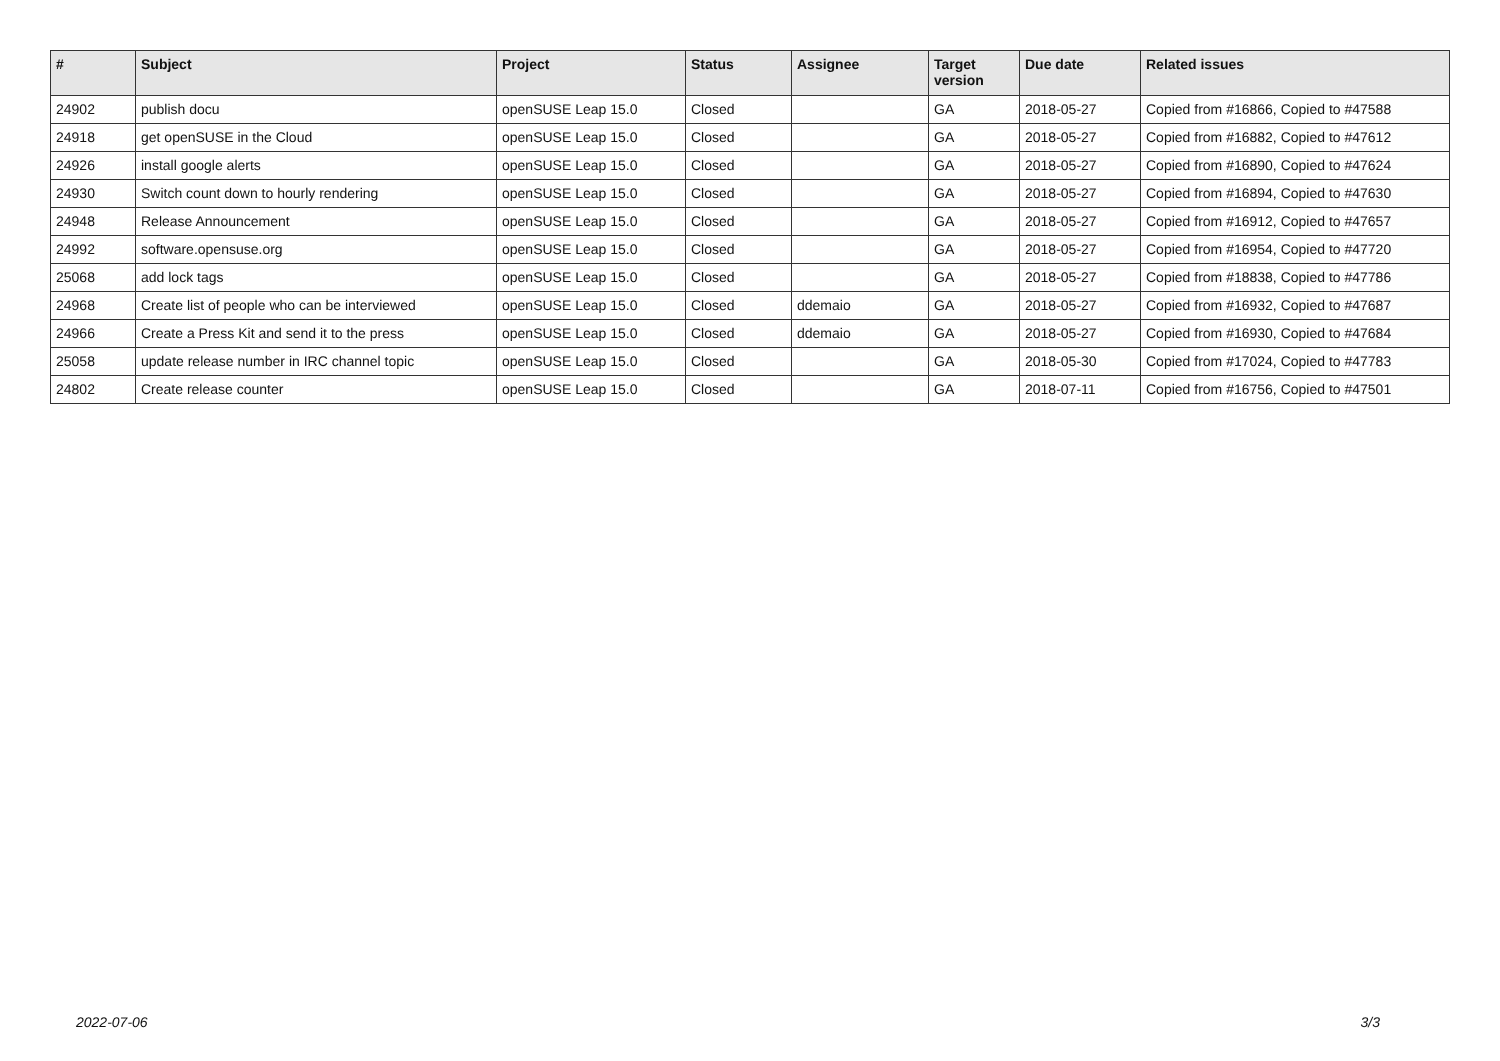| # | Subject | Project | Status | Assignee | Target version | Due date | Related issues |
| --- | --- | --- | --- | --- | --- | --- | --- |
| 24902 | publish docu | openSUSE Leap 15.0 | Closed | | GA | 2018-05-27 | Copied from #16866, Copied to #47588 |
| 24918 | get openSUSE in the Cloud | openSUSE Leap 15.0 | Closed | | GA | 2018-05-27 | Copied from #16882, Copied to #47612 |
| 24926 | install google alerts | openSUSE Leap 15.0 | Closed | | GA | 2018-05-27 | Copied from #16890, Copied to #47624 |
| 24930 | Switch count down to hourly rendering | openSUSE Leap 15.0 | Closed | | GA | 2018-05-27 | Copied from #16894, Copied to #47630 |
| 24948 | Release Announcement | openSUSE Leap 15.0 | Closed | | GA | 2018-05-27 | Copied from #16912, Copied to #47657 |
| 24992 | software.opensuse.org | openSUSE Leap 15.0 | Closed | | GA | 2018-05-27 | Copied from #16954, Copied to #47720 |
| 25068 | add lock tags | openSUSE Leap 15.0 | Closed | | GA | 2018-05-27 | Copied from #18838, Copied to #47786 |
| 24968 | Create list of people who can be interviewed | openSUSE Leap 15.0 | Closed | ddemaio | GA | 2018-05-27 | Copied from #16932, Copied to #47687 |
| 24966 | Create a Press Kit and send it to the press | openSUSE Leap 15.0 | Closed | ddemaio | GA | 2018-05-27 | Copied from #16930, Copied to #47684 |
| 25058 | update release number in IRC channel topic | openSUSE Leap 15.0 | Closed | | GA | 2018-05-30 | Copied from #17024, Copied to #47783 |
| 24802 | Create release counter | openSUSE Leap 15.0 | Closed | | GA | 2018-07-11 | Copied from #16756, Copied to #47501 |
2022-07-06 3/3